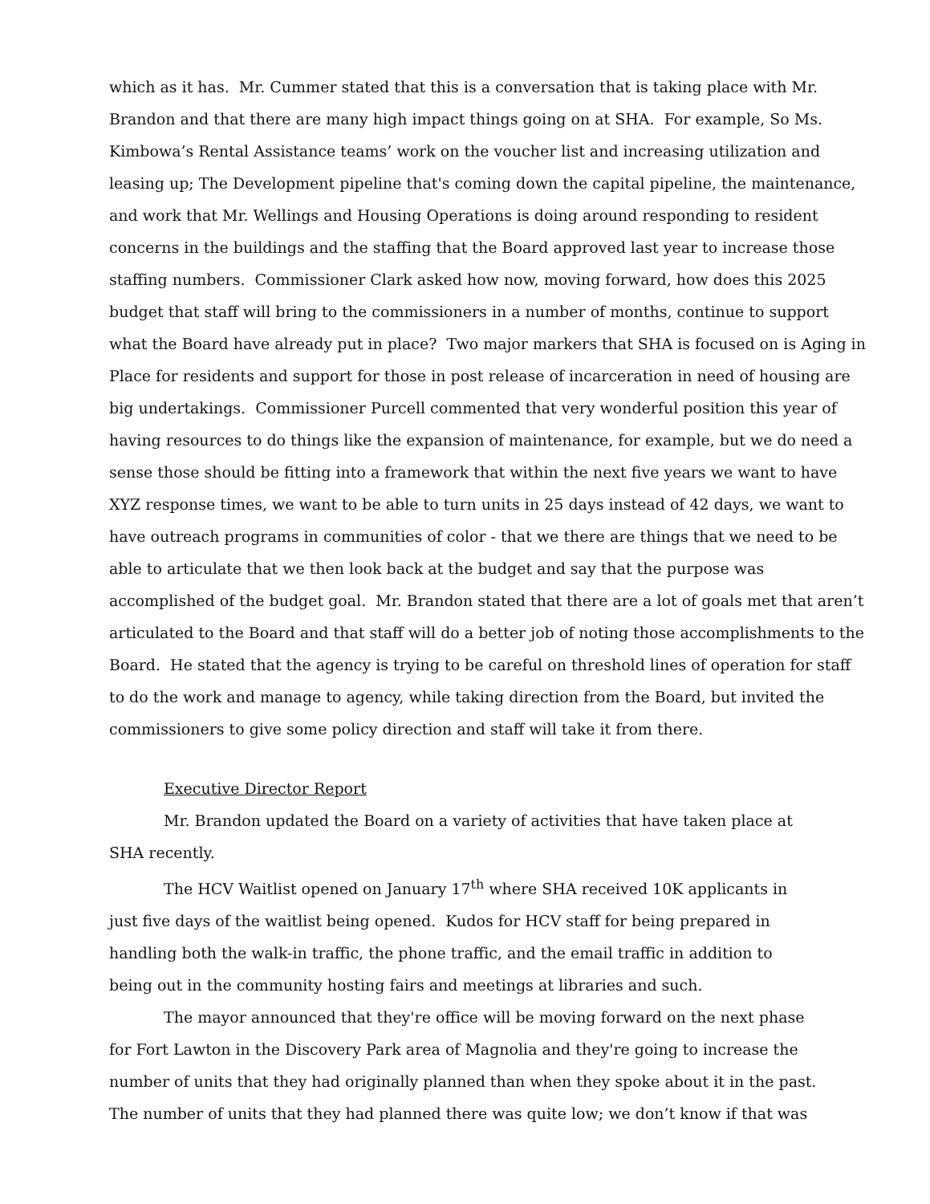which as it has. Mr. Cummer stated that this is a conversation that is taking place with Mr. Brandon and that there are many high impact things going on at SHA. For example, So Ms. Kimbowa’s Rental Assistance teams’ work on the voucher list and increasing utilization and leasing up; The Development pipeline that's coming down the capital pipeline, the maintenance, and work that Mr. Wellings and Housing Operations is doing around responding to resident concerns in the buildings and the staffing that the Board approved last year to increase those staffing numbers. Commissioner Clark asked how now, moving forward, how does this 2025 budget that staff will bring to the commissioners in a number of months, continue to support what the Board have already put in place? Two major markers that SHA is focused on is Aging in Place for residents and support for those in post release of incarceration in need of housing are big undertakings. Commissioner Purcell commented that very wonderful position this year of having resources to do things like the expansion of maintenance, for example, but we do need a sense those should be fitting into a framework that within the next five years we want to have XYZ response times, we want to be able to turn units in 25 days instead of 42 days, we want to have outreach programs in communities of color - that we there are things that we need to be able to articulate that we then look back at the budget and say that the purpose was accomplished of the budget goal. Mr. Brandon stated that there are a lot of goals met that aren’t articulated to the Board and that staff will do a better job of noting those accomplishments to the Board. He stated that the agency is trying to be careful on threshold lines of operation for staff to do the work and manage to agency, while taking direction from the Board, but invited the commissioners to give some policy direction and staff will take it from there.
Executive Director Report
Mr. Brandon updated the Board on a variety of activities that have taken place at SHA recently.
The HCV Waitlist opened on January 17<sup>th</sup> where SHA received 10K applicants in just five days of the waitlist being opened. Kudos for HCV staff for being prepared in handling both the walk-in traffic, the phone traffic, and the email traffic in addition to being out in the community hosting fairs and meetings at libraries and such.
The mayor announced that they're office will be moving forward on the next phase for Fort Lawton in the Discovery Park area of Magnolia and they're going to increase the number of units that they had originally planned than when they spoke about it in the past. The number of units that they had planned there was quite low; we don’t know if that was